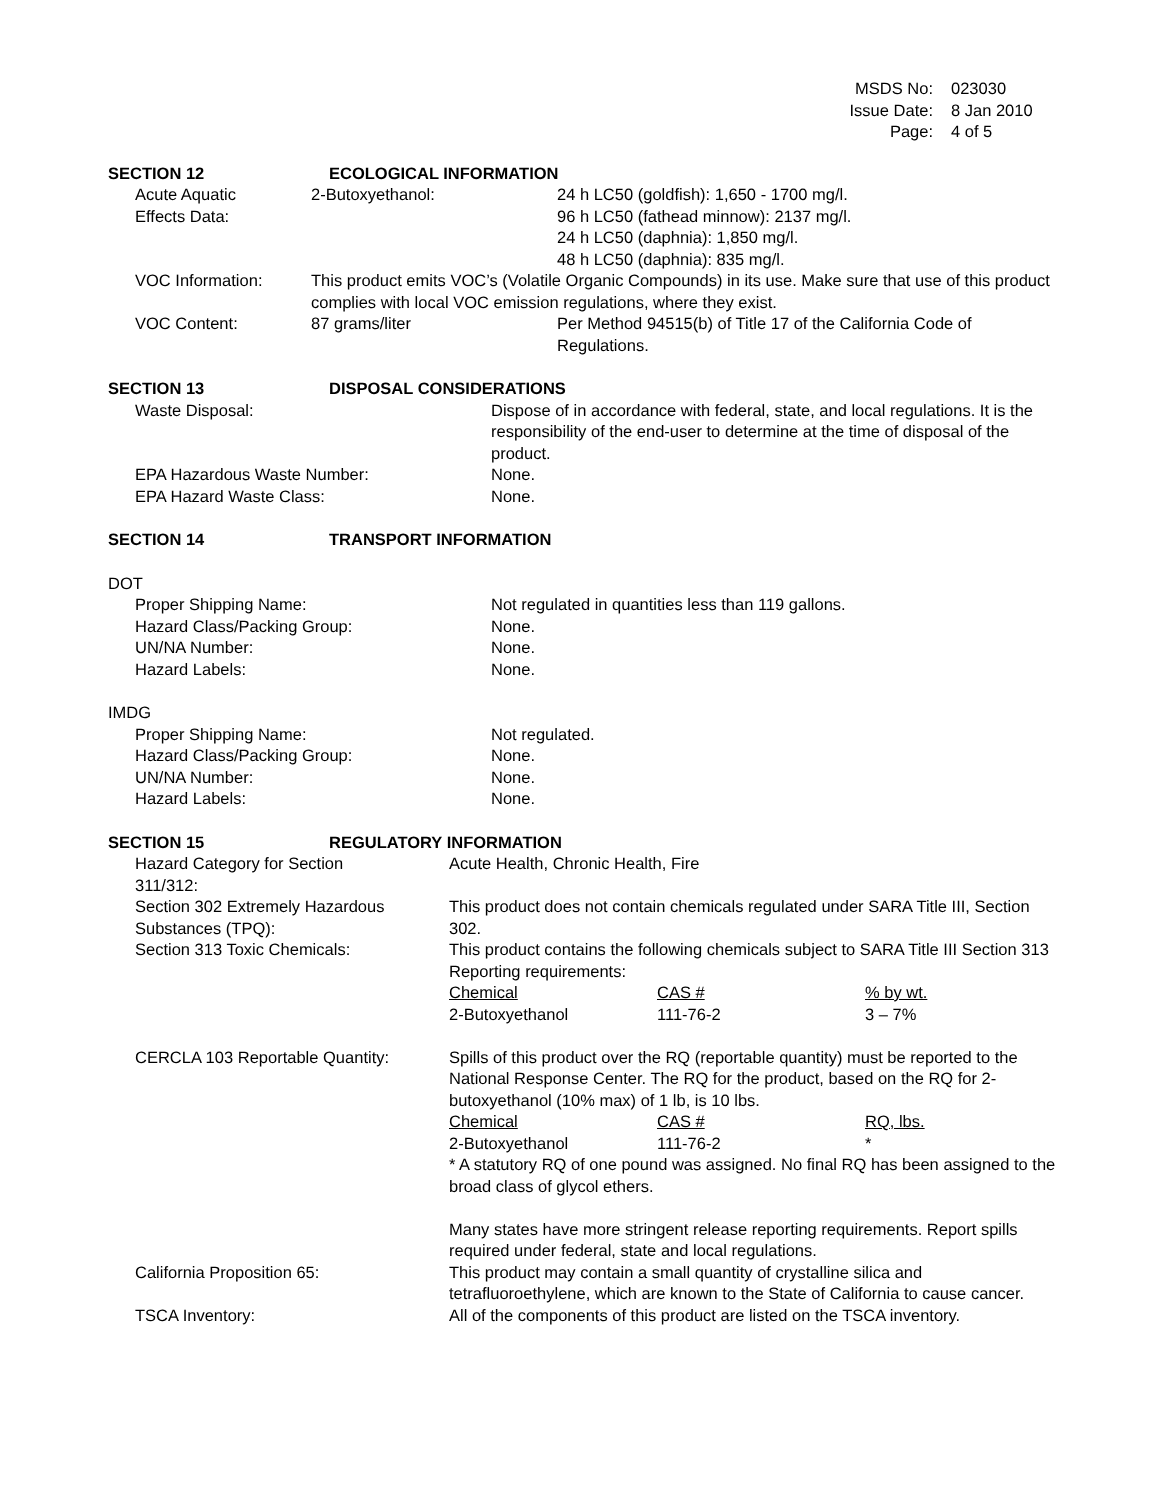| MSDS No: | 023030 |
| Issue Date: | 8 Jan 2010 |
| Page: | 4 of 5 |
| SECTION 12 | ECOLOGICAL INFORMATION |
| Acute Aquatic Effects Data: | 2-Butoxyethanol: | 24 h LC50 (goldfish): 1,650 - 1700 mg/l. 96 h LC50 (fathead minnow): 2137 mg/l. 24 h LC50 (daphnia): 1,850 mg/l. 48 h LC50 (daphnia): 835 mg/l. |
| VOC Information: | This product emits VOC’s (Volatile Organic Compounds) in its use. Make sure that use of this product complies with local VOC emission regulations, where they exist. | |
| VOC Content: | 87 grams/liter | Per Method 94515(b) of Title 17 of the California Code of Regulations. |
| SECTION 13 | DISPOSAL CONSIDERATIONS |
| Waste Disposal: | Dispose of in accordance with federal, state, and local regulations. It is the responsibility of the end-user to determine at the time of disposal of the product. |
| EPA Hazardous Waste Number: | None. |
| EPA Hazard Waste Class: | None. |
| SECTION 14 | TRANSPORT INFORMATION |
DOT
| Proper Shipping Name: | Not regulated in quantities less than 119 gallons. |
| Hazard Class/Packing Group: | None. |
| UN/NA Number: | None. |
| Hazard Labels: | None. |
IMDG
| Proper Shipping Name: | Not regulated. |
| Hazard Class/Packing Group: | None. |
| UN/NA Number: | None. |
| Hazard Labels: | None. |
| SECTION 15 | REGULATORY INFORMATION |
| Hazard Category for Section 311/312: | Acute Health, Chronic Health, Fire |
| Section 302 Extremely Hazardous Substances (TPQ): | This product does not contain chemicals regulated under SARA Title III, Section 302. |
| Section 313 Toxic Chemicals: | This product contains the following chemicals subject to SARA Title III Section 313 Reporting requirements: / Chemical / CAS # / % by wt. / / 2-Butoxyethanol / 111-76-2 / 3 – 7% / |
| CERCLA 103 Reportable Quantity: | Spills of this product over the RQ (reportable quantity) must be reported to the National Response Center. The RQ for the product, based on the RQ for 2-butoxyethanol (10% max) of 1 lb, is 10 lbs. / Chemical / CAS # / RQ, lbs. / / 2-Butoxyethanol / 111-76-2 / * / * A statutory RQ of one pound was assigned. No final RQ has been assigned to the broad class of glycol ethers. Many states have more stringent release reporting requirements. Report spills required under federal, state and local regulations. |
| California Proposition 65: | This product may contain a small quantity of crystalline silica and tetrafluoroethylene, which are known to the State of California to cause cancer. |
| TSCA Inventory: | All of the components of this product are listed on the TSCA inventory. |